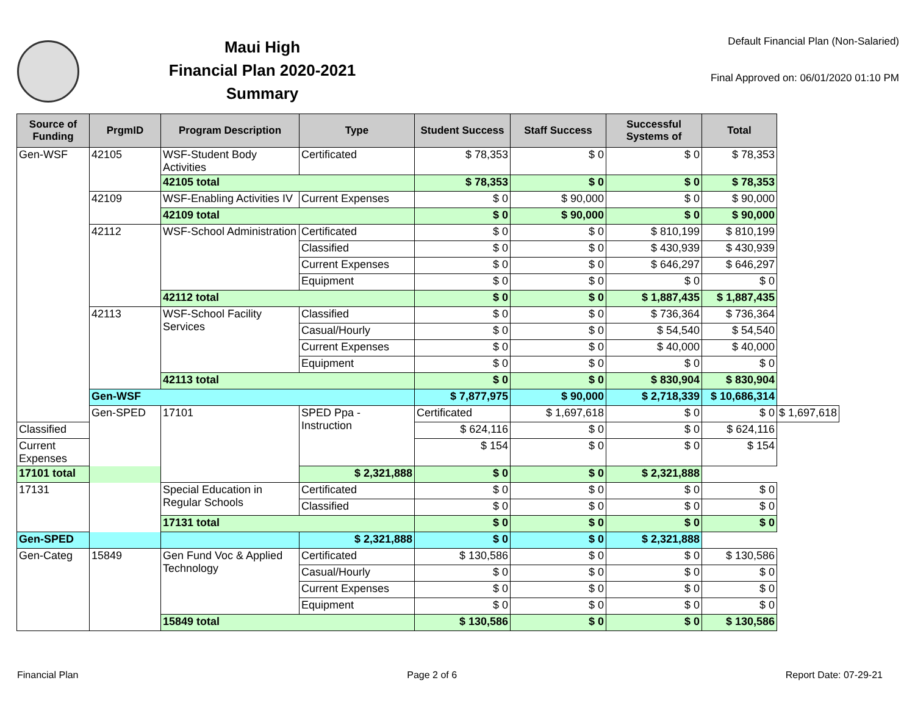Maui High
Financial Plan 2020-2021
Summary
Default Financial Plan (Non-Salaried)
Final Approved on: 06/01/2020 01:10 PM
| Source of Funding | PrgmID | Program Description | Type | Student Success | Staff Success | Successful Systems of | Total | |
| --- | --- | --- | --- | --- | --- | --- | --- | --- |
| Gen-WSF | 42105 | WSF-Student Body Activities | Certificated | $ 78,353 | $ 0 | $ 0 | $ 78,353 | |
| | | 42105 total | | $ 78,353 | $ 0 | $ 0 | $ 78,353 | |
| | 42109 | WSF-Enabling Activities IV | Current Expenses | $ 0 | $ 90,000 | $ 0 | $ 90,000 | |
| | | 42109 total | | $ 0 | $ 90,000 | $ 0 | $ 90,000 | |
| | 42112 | WSF-School Administration | Certificated | $ 0 | $ 0 | $ 810,199 | $ 810,199 | |
| | | | Classified | $ 0 | $ 0 | $ 430,939 | $ 430,939 | |
| | | | Current Expenses | $ 0 | $ 0 | $ 646,297 | $ 646,297 | |
| | | | Equipment | $ 0 | $ 0 | $ 0 | $ 0 | |
| | | 42112 total | | $ 0 | $ 0 | $ 1,887,435 | $ 1,887,435 | |
| | 42113 | WSF-School Facility Services | Classified | $ 0 | $ 0 | $ 736,364 | $ 736,364 | |
| | | | Casual/Hourly | $ 0 | $ 0 | $ 54,540 | $ 54,540 | |
| | | | Current Expenses | $ 0 | $ 0 | $ 40,000 | $ 40,000 | |
| | | | Equipment | $ 0 | $ 0 | $ 0 | $ 0 | |
| | | 42113 total | | $ 0 | $ 0 | $ 830,904 | $ 830,904 | |
| | Gen-WSF | | | $ 7,877,975 | $ 90,000 | $ 2,718,339 | $ 10,686,314 | |
| | Gen-SPED | 17101 | SPED Ppa - Instruction | Certificated | $ 1,697,618 | $ 0 | $ 0 | $ 1,697,618 |
| Classified | | | | $ 624,116 | $ 0 | $ 0 | $ 624,116 | |
| Current Expenses | | | | $ 154 | $ 0 | $ 0 | $ 154 | |
| 17101 total | | | $ 2,321,888 | $ 0 | $ 0 | $ 2,321,888 | | |
| 17131 | | Special Education in Regular Schools | Certificated | $ 0 | $ 0 | $ 0 | $ 0 | |
| | | | Classified | $ 0 | $ 0 | $ 0 | $ 0 | |
| | | 17131 total | | $ 0 | $ 0 | $ 0 | $ 0 | |
| Gen-SPED | | | $ 2,321,888 | $ 0 | $ 0 | $ 2,321,888 | | |
| Gen-Categ | 15849 | Gen Fund Voc & Applied Technology | Certificated | $ 130,586 | $ 0 | $ 0 | $ 130,586 | |
| | | | Casual/Hourly | $ 0 | $ 0 | $ 0 | $ 0 | |
| | | | Current Expenses | $ 0 | $ 0 | $ 0 | $ 0 | |
| | | | Equipment | $ 0 | $ 0 | $ 0 | $ 0 | |
| | | 15849 total | | $ 130,586 | $ 0 | $ 0 | $ 130,586 | |
Financial Plan Page 2 of 6 Report Date: 07-29-21